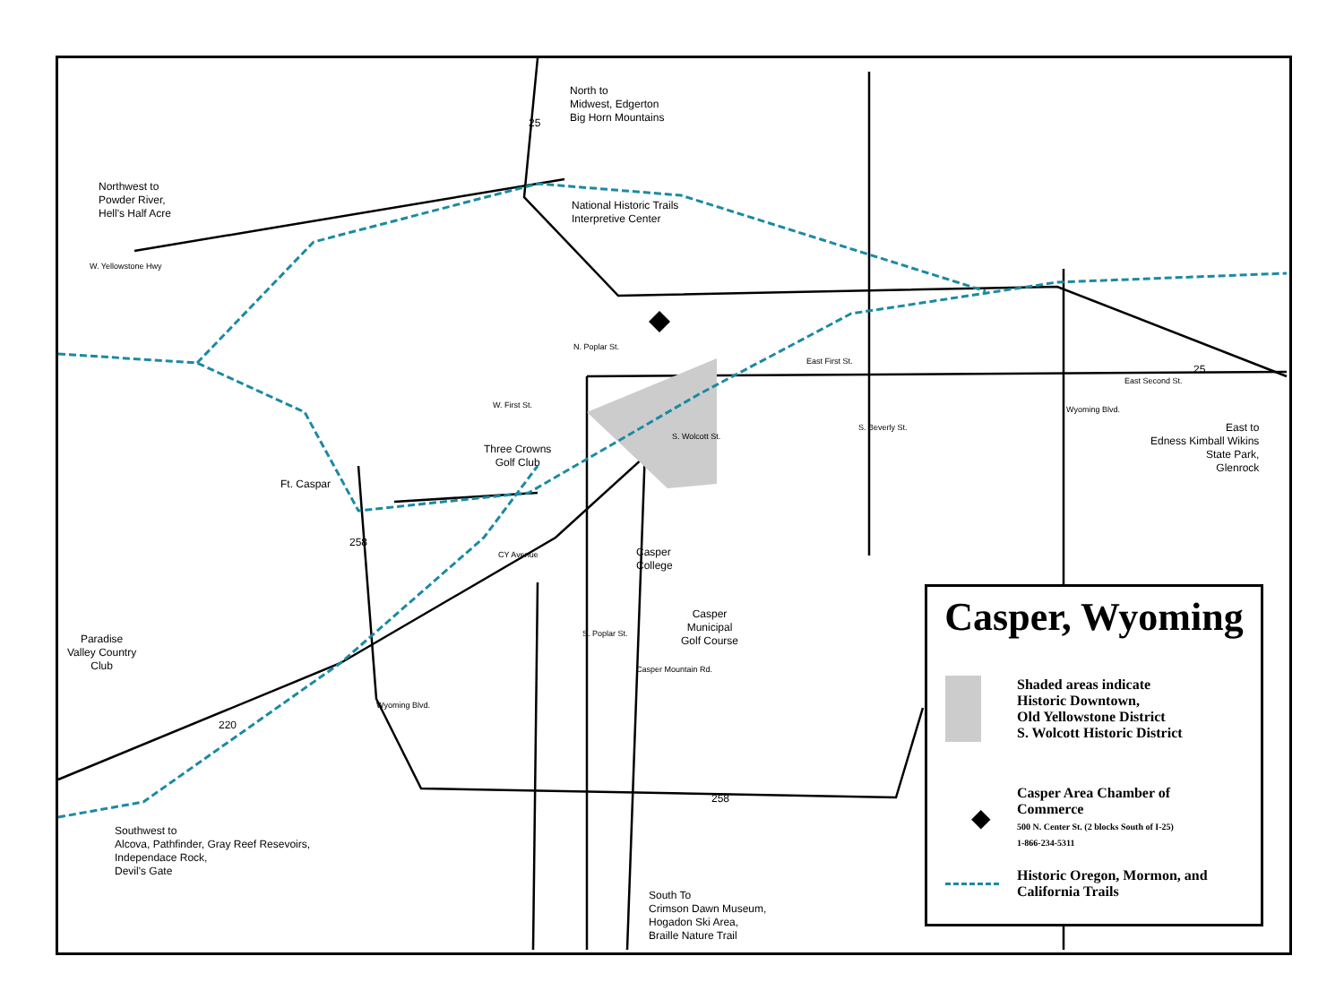North to
Midwest, Edgerton
Big Horn Mountains
25
Northwest to
Powder River,
Hell's Half Acre
National Historic Trails
Interpretive Center
W. Yellowstone Hwy
N. Poplar St.
East First St.
25
East Second St.
W. First St. Wyoming Blvd.
S. Wolcott St.
S. Beverly St.
East to
Edness Kimball Wikins
State Park,
Glenrock
Three Crowns
Golf Club
Ft. Caspar
258
CY Avenue
Casper
College
Casper
Municipal
Golf Course
S. Poplar St.
Paradise
Valley Country
Club
Casper Mountain Rd.
Wyoming Blvd.
220
258
Southwest to
Alcova, Pathfinder, Gray Reef Resevoirs,
Independace Rock,
Devil's Gate
South To
Crimson Dawn Museum,
Hogadon Ski Area,
Braille Nature Trail
Casper, Wyoming
Shaded areas indicate
Historic Downtown,
Old Yellowstone District
S. Wolcott Historic District
◆
Casper Area Chamber of
Commerce
500 N. Center St. (2 blocks South of I-25)
1-866-234-5311
Historic Oregon, Mormon, and
California Trails